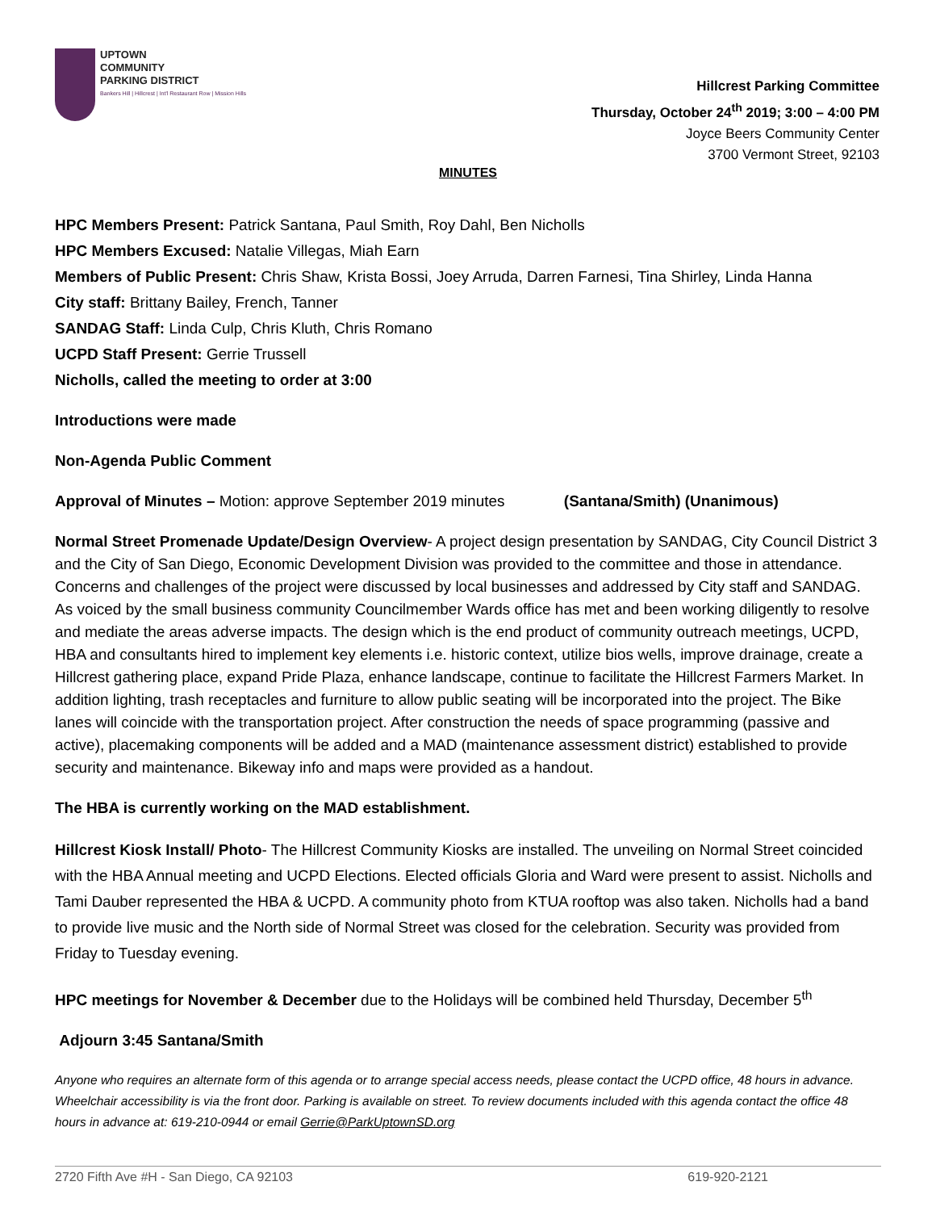UPTOWN
COMMUNITY
PARKING DISTRICT
Bankers Hill | Hillcrest | Int'l Restaurant Row | Mission Hills
Hillcrest Parking Committee
Thursday, October 24<sup>th</sup> 2019; 3:00 – 4:00 PM
Joyce Beers Community Center
3700 Vermont Street, 92103
MINUTES
HPC Members Present: Patrick Santana, Paul Smith, Roy Dahl, Ben Nicholls
HPC Members Excused: Natalie Villegas, Miah Earn
Members of Public Present: Chris Shaw, Krista Bossi, Joey Arruda, Darren Farnesi, Tina Shirley, Linda Hanna
City staff: Brittany Bailey, French, Tanner
SANDAG Staff: Linda Culp, Chris Kluth, Chris Romano
UCPD Staff Present: Gerrie Trussell
Nicholls, called the meeting to order at 3:00
Introductions were made
Non-Agenda Public Comment
Approval of Minutes – Motion: approve September 2019 minutes (Santana/Smith) (Unanimous)
Normal Street Promenade Update/Design Overview- A project design presentation by SANDAG, City Council District 3 and the City of San Diego, Economic Development Division was provided to the committee and those in attendance. Concerns and challenges of the project were discussed by local businesses and addressed by City staff and SANDAG. As voiced by the small business community Councilmember Wards office has met and been working diligently to resolve and mediate the areas adverse impacts. The design which is the end product of community outreach meetings, UCPD, HBA and consultants hired to implement key elements i.e. historic context, utilize bios wells, improve drainage, create a Hillcrest gathering place, expand Pride Plaza, enhance landscape, continue to facilitate the Hillcrest Farmers Market. In addition lighting, trash receptacles and furniture to allow public seating will be incorporated into the project. The Bike lanes will coincide with the transportation project. After construction the needs of space programming (passive and active), placemaking components will be added and a MAD (maintenance assessment district) established to provide security and maintenance. Bikeway info and maps were provided as a handout.
The HBA is currently working on the MAD establishment.
Hillcrest Kiosk Install/ Photo- The Hillcrest Community Kiosks are installed. The unveiling on Normal Street coincided with the HBA Annual meeting and UCPD Elections. Elected officials Gloria and Ward were present to assist. Nicholls and Tami Dauber represented the HBA & UCPD. A community photo from KTUA rooftop was also taken. Nicholls had a band to provide live music and the North side of Normal Street was closed for the celebration. Security was provided from Friday to Tuesday evening.
HPC meetings for November & December due to the Holidays will be combined held Thursday, December 5<sup>th</sup>
Adjourn 3:45 Santana/Smith
Anyone who requires an alternate form of this agenda or to arrange special access needs, please contact the UCPD office, 48 hours in advance. Wheelchair accessibility is via the front door. Parking is available on street. To review documents included with this agenda contact the office 48 hours in advance at: 619-210-0944 or email Gerrie@ParkUptownSD.org
2720 Fifth Ave #H - San Diego, CA 92103 619-920-2121